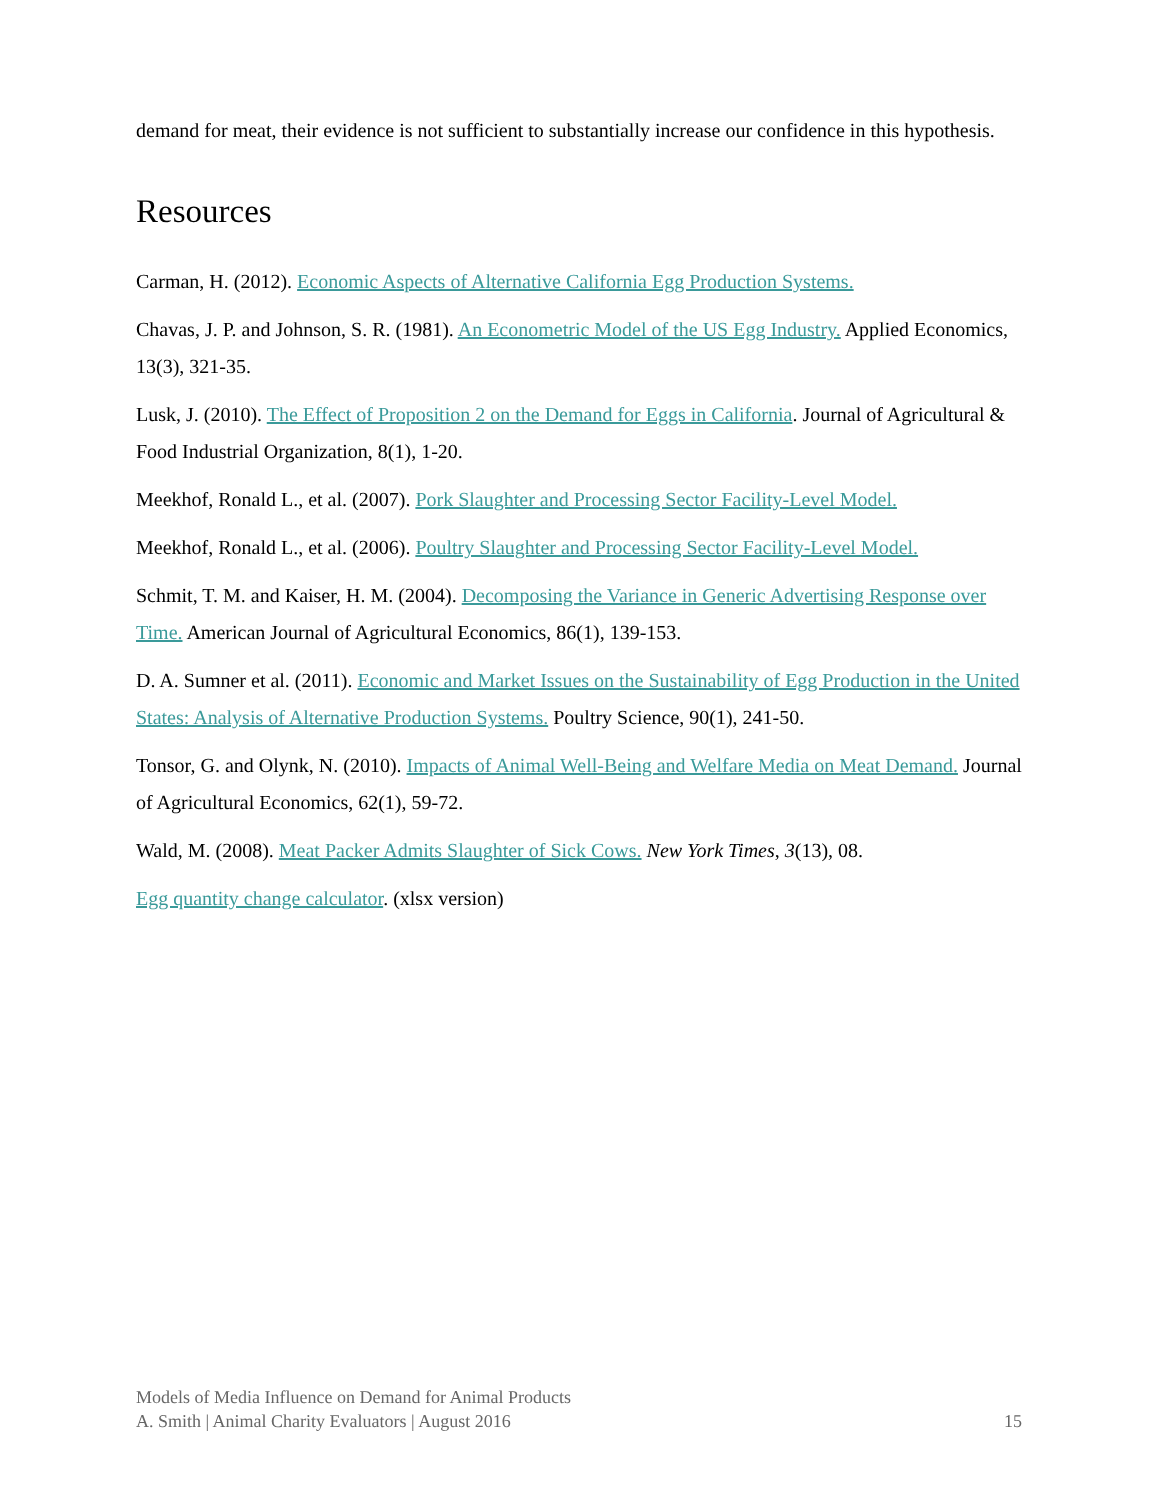demand for meat, their evidence is not sufficient to substantially increase our confidence in this hypothesis.
Resources
Carman, H. (2012). Economic Aspects of Alternative California Egg Production Systems.
Chavas, J. P. and Johnson, S. R. (1981). An Econometric Model of the US Egg Industry. Applied Economics, 13(3), 321-35.
Lusk, J. (2010). The Effect of Proposition 2 on the Demand for Eggs in California. Journal of Agricultural & Food Industrial Organization, 8(1), 1-20.
Meekhof, Ronald L., et al. (2007). Pork Slaughter and Processing Sector Facility-Level Model.
Meekhof, Ronald L., et al. (2006). Poultry Slaughter and Processing Sector Facility-Level Model.
Schmit, T. M. and Kaiser, H. M. (2004). Decomposing the Variance in Generic Advertising Response over Time. American Journal of Agricultural Economics, 86(1), 139-153.
D. A. Sumner et al. (2011). Economic and Market Issues on the Sustainability of Egg Production in the United States: Analysis of Alternative Production Systems. Poultry Science, 90(1), 241-50.
Tonsor, G. and Olynk, N. (2010). Impacts of Animal Well-Being and Welfare Media on Meat Demand. Journal of Agricultural Economics, 62(1), 59-72.
Wald, M. (2008). Meat Packer Admits Slaughter of Sick Cows. New York Times, 3(13), 08.
Egg quantity change calculator. (xlsx version)
Models of Media Influence on Demand for Animal Products
A. Smith | Animal Charity Evaluators | August 2016 15